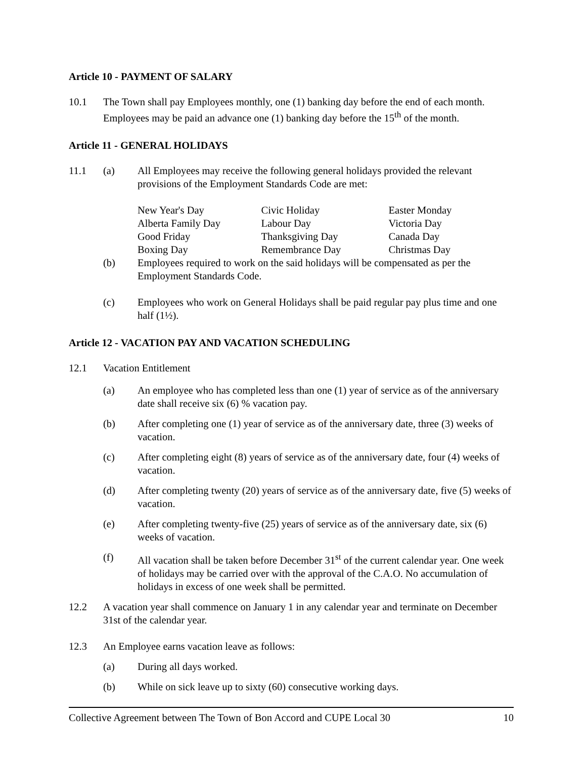Article 10 - PAYMENT OF SALARY
10.1 The Town shall pay Employees monthly, one (1) banking day before the end of each month. Employees may be paid an advance one (1) banking day before the 15<sup>th</sup> of the month.
Article 11 - GENERAL HOLIDAYS
11.1 (a) All Employees may receive the following general holidays provided the relevant provisions of the Employment Standards Code are met:
| New Year's Day | Civic Holiday | Easter Monday |
| Alberta Family Day | Labour Day | Victoria Day |
| Good Friday | Thanksgiving Day | Canada Day |
| Boxing Day | Remembrance Day | Christmas Day |
(b) Employees required to work on the said holidays will be compensated as per the Employment Standards Code.
(c) Employees who work on General Holidays shall be paid regular pay plus time and one half (1½).
Article 12 - VACATION PAY AND VACATION SCHEDULING
12.1 Vacation Entitlement
(a) An employee who has completed less than one (1) year of service as of the anniversary date shall receive six (6) % vacation pay.
(b) After completing one (1) year of service as of the anniversary date, three (3) weeks of vacation.
(c) After completing eight (8) years of service as of the anniversary date, four (4) weeks of vacation.
(d) After completing twenty (20) years of service as of the anniversary date, five (5) weeks of vacation.
(e) After completing twenty-five (25) years of service as of the anniversary date, six (6) weeks of vacation.
(f) All vacation shall be taken before December 31<sup>st</sup> of the current calendar year. One week of holidays may be carried over with the approval of the C.A.O. No accumulation of holidays in excess of one week shall be permitted.
12.2 A vacation year shall commence on January 1 in any calendar year and terminate on December 31st of the calendar year.
12.3 An Employee earns vacation leave as follows:
(a) During all days worked.
(b) While on sick leave up to sixty (60) consecutive working days.
Collective Agreement between The Town of Bon Accord and CUPE Local 30 10